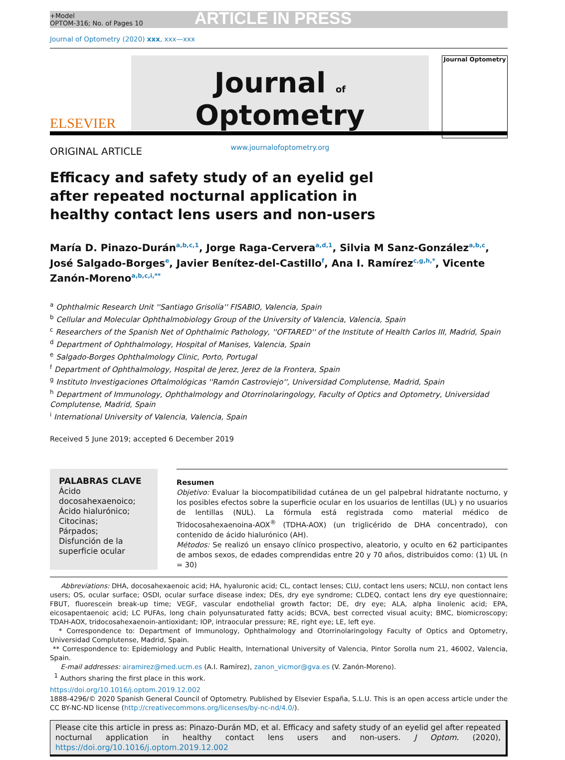+Model
OPTOM-316; No. of Pages 10
ARTICLE IN PRESS
Journal of Optometry (2020) xxx, xxx—xxx
ELSEVIER
Journal of Optometry
www.journalofoptometry.org
Journal Optometry
ORIGINAL ARTICLE
Efficacy and safety study of an eyelid gel after repeated nocturnal application in healthy contact lens users and non-users
María D. Pinazo-Durán<sup>a,b,c,1</sup>, Jorge Raga-Cervera<sup>a,d,1</sup>, Silvia M Sanz-González<sup>a,b,c</sup>, José Salgado-Borges<sup>e</sup>, Javier Benítez-del-Castillo<sup>f</sup>, Ana I. Ramírez<sup>c,g,h,*</sup>, Vicente Zanón-Moreno<sup>a,b,c,i,**</sup>
<sup>a</sup> Ophthalmic Research Unit ''Santiago Grisolía'' FISABIO, Valencia, Spain
<sup>b</sup> Cellular and Molecular Ophthalmobiology Group of the University of Valencia, Valencia, Spain
<sup>c</sup> Researchers of the Spanish Net of Ophthalmic Pathology, ''OFTARED'' of the Institute of Health Carlos III, Madrid, Spain
<sup>d</sup> Department of Ophthalmology, Hospital of Manises, Valencia, Spain
<sup>e</sup> Salgado-Borges Ophthalmology Clinic, Porto, Portugal
<sup>f</sup> Department of Ophthalmology, Hospital de Jerez, Jerez de la Frontera, Spain
<sup>g</sup> Instituto Investigaciones Oftalmológicas ''Ramón Castroviejo'', Universidad Complutense, Madrid, Spain
<sup>h</sup> Department of Immunology, Ophthalmology and Otorrinolaringology, Faculty of Optics and Optometry, Universidad Complutense, Madrid, Spain
<sup>i</sup> International University of Valencia, Valencia, Spain
Received 5 June 2019; accepted 6 December 2019
PALABRAS CLAVE
Ácido docosahexaenoico;
Ácido hialurónico;
Citocinas;
Párpados;
Disfunción de la superficie ocular
Resumen
Objetivo: Evaluar la biocompatibilidad cutánea de un gel palpebral hidratante nocturno, y los posibles efectos sobre la superficie ocular en los usuarios de lentillas (UL) y no usuarios de lentillas (NUL). La fórmula está registrada como material médico de Tridocosahexaenoina-AOX<sup>®</sup> (TDHA-AOX) (un triglicérido de DHA concentrado), con contenido de ácido hialurónico (AH).
Métodos: Se realizó un ensayo clínico prospectivo, aleatorio, y oculto en 62 participantes de ambos sexos, de edades comprendidas entre 20 y 70 años, distribuidos como: (1) UL (n = 30)
Abbreviations: DHA, docosahexaenoic acid; HA, hyaluronic acid; CL, contact lenses; CLU, contact lens users; NCLU, non contact lens users; OS, ocular surface; OSDI, ocular surface disease index; DEs, dry eye syndrome; CLDEQ, contact lens dry eye questionnaire; FBUT, fluorescein break-up time; VEGF, vascular endothelial growth factor; DE, dry eye; ALA, alpha linolenic acid; EPA, eicosapentaenoic acid; LC PUFAs, long chain polyunsaturated fatty acids; BCVA, best corrected visual acuity; BMC, biomicroscopy; TDAH-AOX, tridocosahexaenoin-antioxidant; IOP, intraocular pressure; RE, right eye; LE, left eye.
* Correspondence to: Department of Immunology, Ophthalmology and Otorrinolaringology Faculty of Optics and Optometry, Universidad Complutense, Madrid, Spain.
** Correspondence to: Epidemiology and Public Health, International University of Valencia, Pintor Sorolla num 21, 46002, Valencia, Spain.
E-mail addresses: airamirez@med.ucm.es (A.I. Ramírez), zanon_vicmor@gva.es (V. Zanón-Moreno).
<sup>1</sup> Authors sharing the first place in this work.
https://doi.org/10.1016/j.optom.2019.12.002
1888-4296/© 2020 Spanish General Council of Optometry. Published by Elsevier España, S.L.U. This is an open access article under the CC BY-NC-ND license (http://creativecommons.org/licenses/by-nc-nd/4.0/).
Please cite this article in press as: Pinazo-Durán MD, et al. Efficacy and safety study of an eyelid gel after repeated nocturnal application in healthy contact lens users and non-users. J Optom. (2020), https://doi.org/10.1016/j.optom.2019.12.002